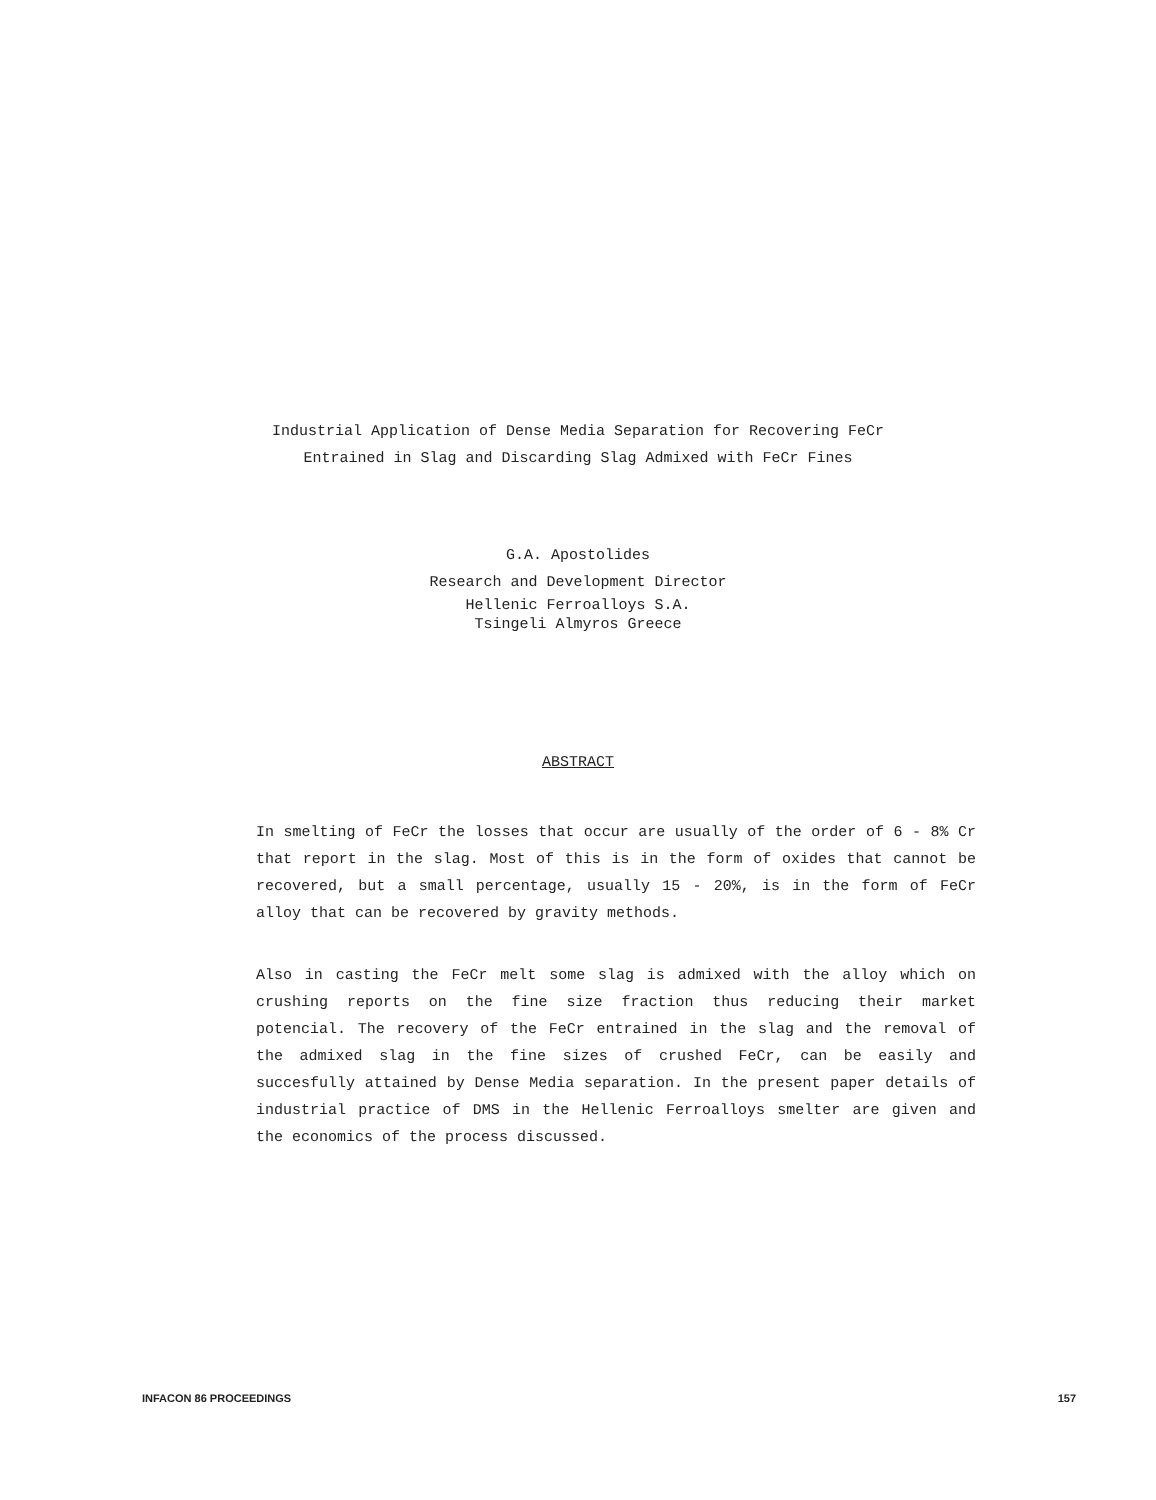Industrial Application of Dense Media Separation for Recovering FeCr
Entrained in Slag and Discarding Slag Admixed with FeCr Fines
G.A. Apostolides
Research and Development Director
Hellenic Ferroalloys S.A.
Tsingeli Almyros Greece
ABSTRACT
In smelting of FeCr the losses that occur are usually of the order of 6 - 8% Cr that report in the slag. Most of this is in the form of oxides that cannot be recovered, but a small percentage, usually 15 - 20%, is in the form of FeCr alloy that can be recovered by gravity methods.
Also in casting the FeCr melt some slag is admixed with the alloy which on crushing reports on the fine size fraction thus reducing their market potencial. The recovery of the FeCr entrained in the slag and the removal of the admixed slag in the fine sizes of crushed FeCr, can be easily and succesfully attained by Dense Media separation. In the present paper details of industrial practice of DMS in the Hellenic Ferroalloys smelter are given and the economics of the process discussed.
INFACON 86 PROCEEDINGS 157